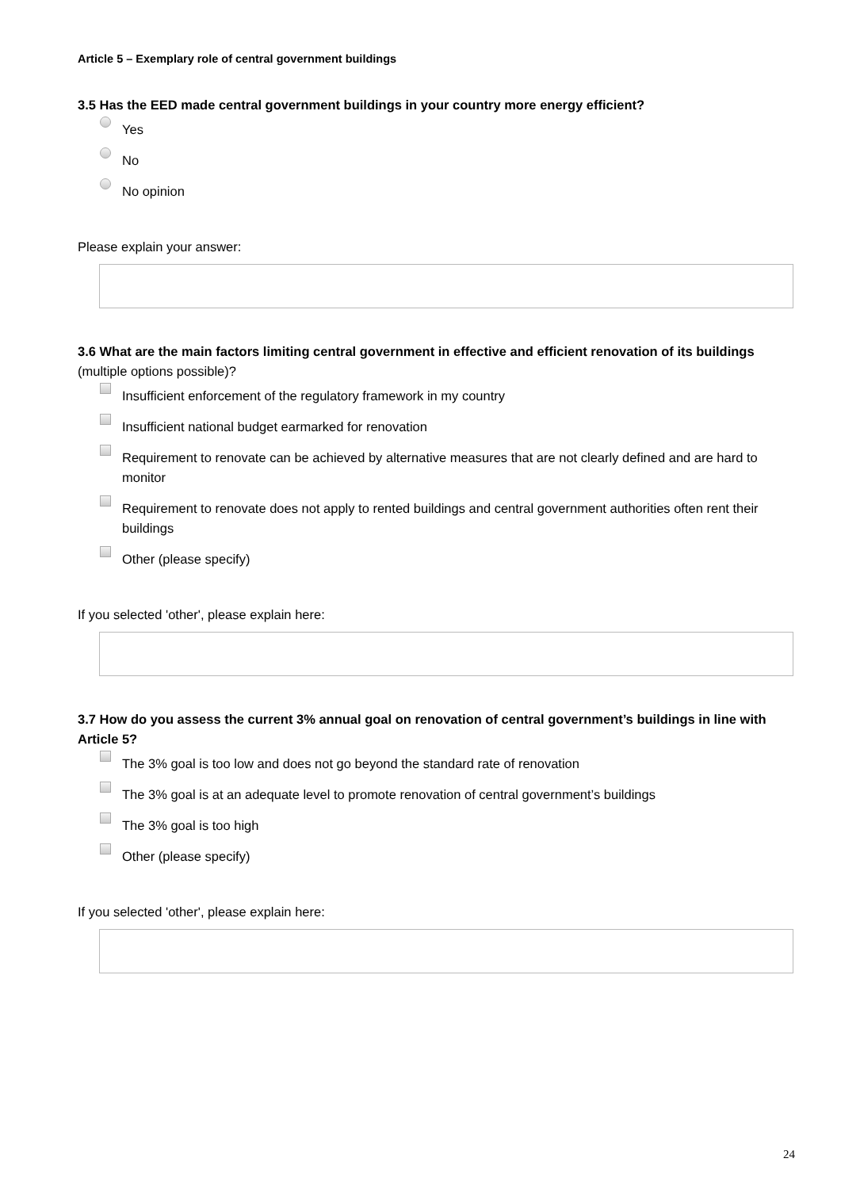Article 5 – Exemplary role of central government buildings
3.5 Has the EED made central government buildings in your country more energy efficient?
Yes
No
No opinion
Please explain your answer:
3.6 What are the main factors limiting central government in effective and efficient renovation of its buildings (multiple options possible)?
Insufficient enforcement of the regulatory framework in my country
Insufficient national budget earmarked for renovation
Requirement to renovate can be achieved by alternative measures that are not clearly defined and are hard to monitor
Requirement to renovate does not apply to rented buildings and central government authorities often rent their buildings
Other (please specify)
If you selected 'other', please explain here:
3.7 How do you assess the current 3% annual goal on renovation of central government’s buildings in line with Article 5?
The 3% goal is too low and does not go beyond the standard rate of renovation
The 3% goal is at an adequate level to promote renovation of central government’s buildings
The 3% goal is too high
Other (please specify)
If you selected 'other', please explain here:
24